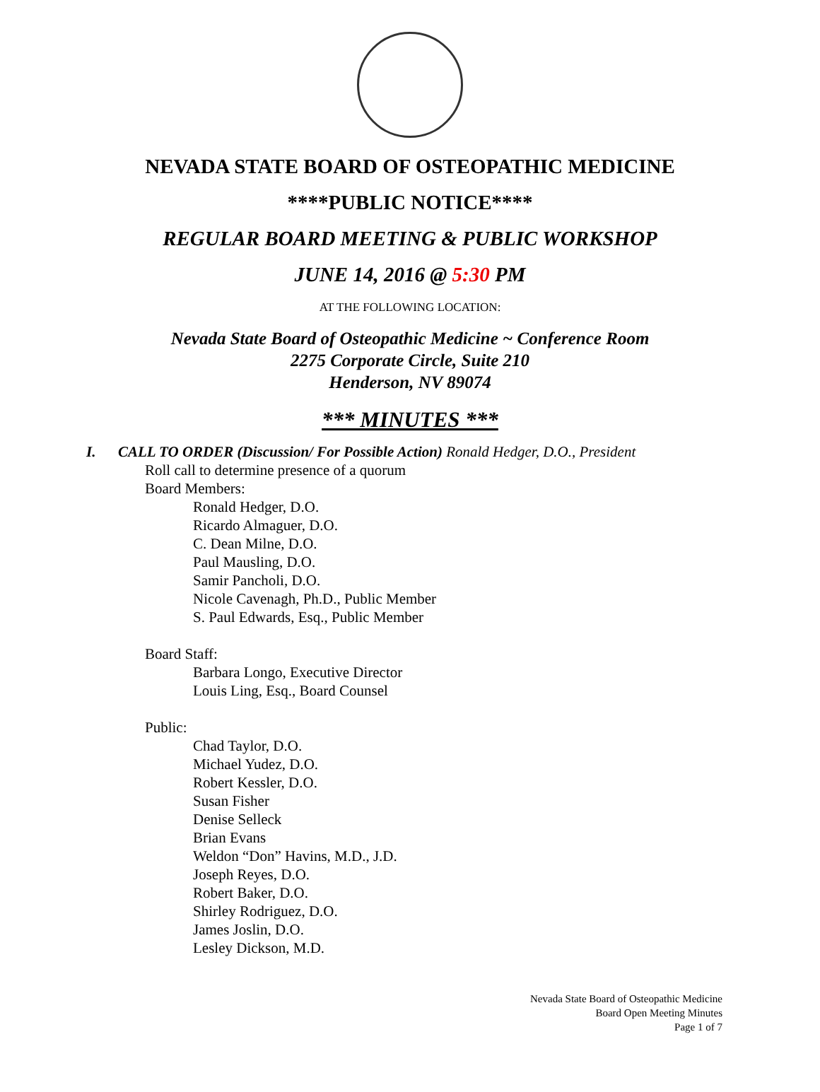NEVADA STATE BOARD OF OSTEOPATHIC MEDICINE
****PUBLIC NOTICE****
REGULAR BOARD MEETING & PUBLIC WORKSHOP
JUNE 14, 2016 @ 5:30 PM
AT THE FOLLOWING LOCATION:
Nevada State Board of Osteopathic Medicine ~ Conference Room
2275 Corporate Circle, Suite 210
Henderson, NV 89074
*** MINUTES ***
I. CALL TO ORDER (Discussion/ For Possible Action) Ronald Hedger, D.O., President
Roll call to determine presence of a quorum
Board Members:
Ronald Hedger, D.O.
Ricardo Almaguer, D.O.
C. Dean Milne, D.O.
Paul Mausling, D.O.
Samir Pancholi, D.O.
Nicole Cavenagh, Ph.D., Public Member
S. Paul Edwards, Esq., Public Member
Board Staff:
Barbara Longo, Executive Director
Louis Ling, Esq., Board Counsel
Public:
Chad Taylor, D.O.
Michael Yudez, D.O.
Robert Kessler, D.O.
Susan Fisher
Denise Selleck
Brian Evans
Weldon “Don” Havins, M.D., J.D.
Joseph Reyes, D.O.
Robert Baker, D.O.
Shirley Rodriguez, D.O.
James Joslin, D.O.
Lesley Dickson, M.D.
Nevada State Board of Osteopathic Medicine
Board Open Meeting Minutes
Page 1 of 7